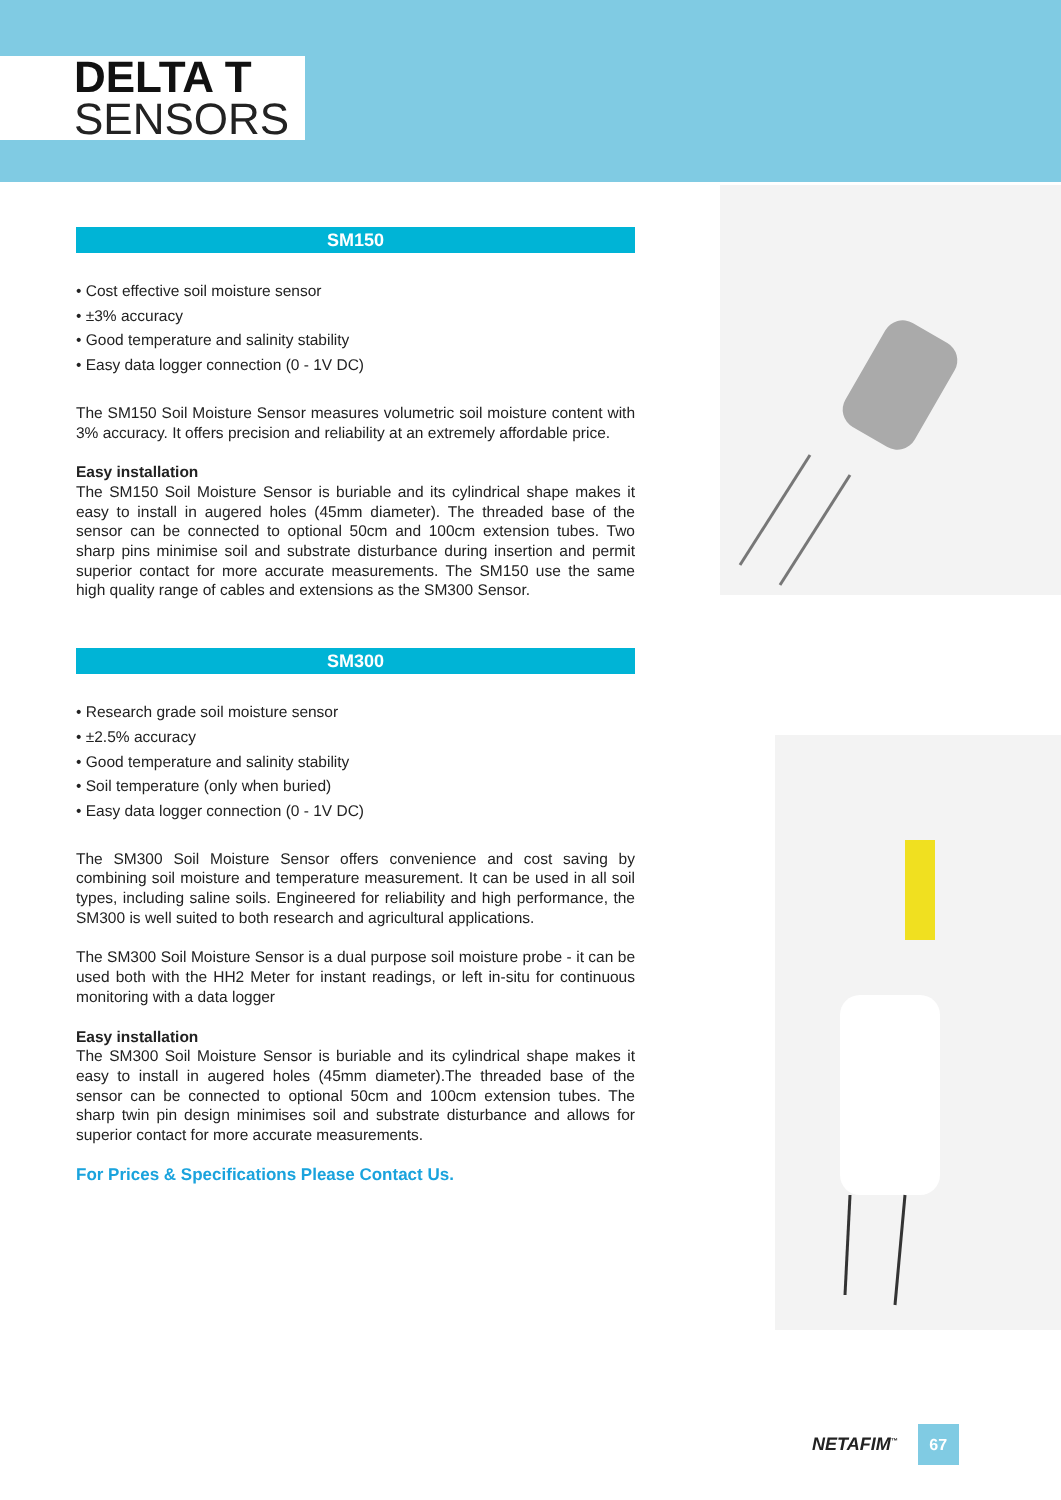DELTA T
SENSORS
SM150
• Cost effective soil moisture sensor
• ±3% accuracy
• Good temperature and salinity stability
• Easy data logger connection (0 - 1V DC)
The SM150 Soil Moisture Sensor measures volumetric soil moisture content with 3% accuracy. It offers precision and reliability at an extremely affordable price.
Easy installation
The SM150 Soil Moisture Sensor is buriable and its cylindrical shape makes it easy to install in augered holes (45mm diameter). The threaded base of the sensor can be connected to optional 50cm and 100cm extension tubes. Two sharp pins minimise soil and substrate disturbance during insertion and permit superior contact for more accurate measurements. The SM150 use the same high quality range of cables and extensions as the SM300 Sensor.
SM300
• Research grade soil moisture sensor
• ±2.5% accuracy
• Good temperature and salinity stability
• Soil temperature (only when buried)
• Easy data logger connection (0 - 1V DC)
The SM300 Soil Moisture Sensor offers convenience and cost saving by combining soil moisture and temperature measurement. It can be used in all soil types, including saline soils. Engineered for reliability and high performance, the SM300 is well suited to both research and agricultural applications.
The SM300 Soil Moisture Sensor is a dual purpose soil moisture probe - it can be used both with the HH2 Meter for instant readings, or left in-situ for continuous monitoring with a data logger
Easy installation
The SM300 Soil Moisture Sensor is buriable and its cylindrical shape makes it easy to install in augered holes (45mm diameter).The threaded base of the sensor can be connected to optional 50cm and 100cm extension tubes. The sharp twin pin design minimises soil and substrate disturbance and allows for superior contact for more accurate measurements.
For Prices & Specifications Please Contact Us.
NETAFIM<sup>™</sup>
67